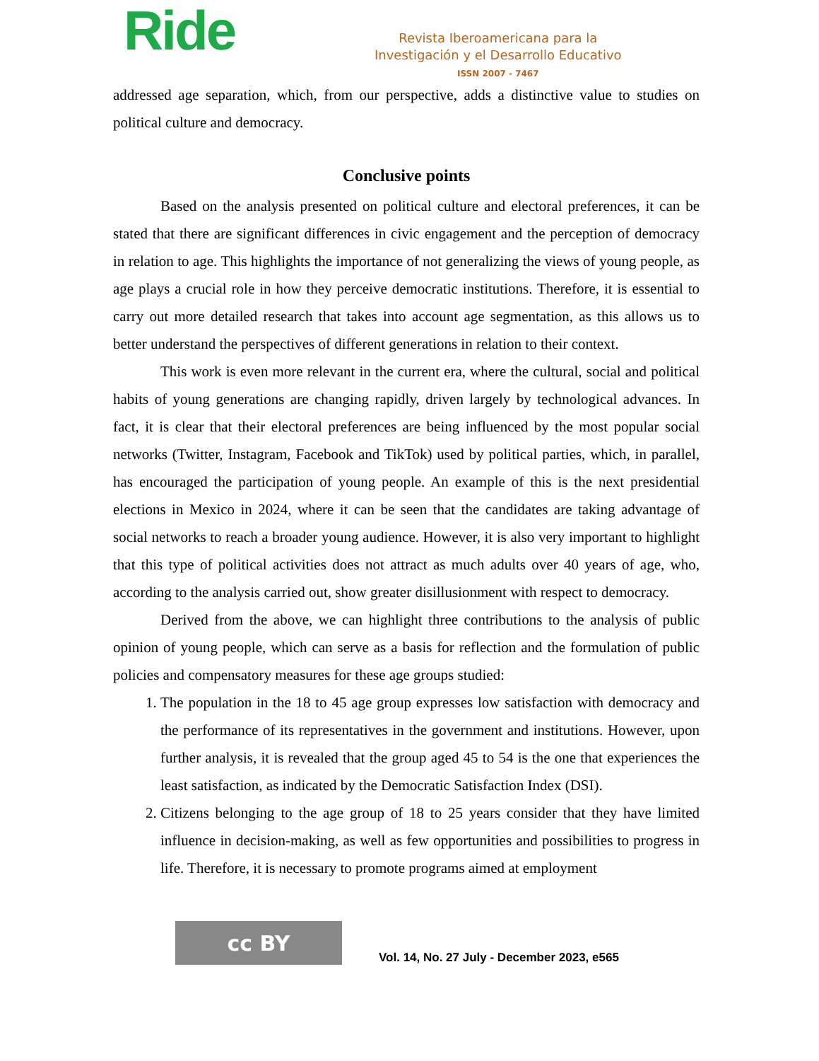Ride
Revista Iberoamericana para la
Investigación y el Desarrollo Educativo
ISSN 2007 - 7467
addressed age separation, which, from our perspective, adds a distinctive value to studies on political culture and democracy.
Conclusive points
Based on the analysis presented on political culture and electoral preferences, it can be stated that there are significant differences in civic engagement and the perception of democracy in relation to age. This highlights the importance of not generalizing the views of young people, as age plays a crucial role in how they perceive democratic institutions. Therefore, it is essential to carry out more detailed research that takes into account age segmentation, as this allows us to better understand the perspectives of different generations in relation to their context.
This work is even more relevant in the current era, where the cultural, social and political habits of young generations are changing rapidly, driven largely by technological advances. In fact, it is clear that their electoral preferences are being influenced by the most popular social networks (Twitter, Instagram, Facebook and TikTok) used by political parties, which, in parallel, has encouraged the participation of young people. An example of this is the next presidential elections in Mexico in 2024, where it can be seen that the candidates are taking advantage of social networks to reach a broader young audience. However, it is also very important to highlight that this type of political activities does not attract as much adults over 40 years of age, who, according to the analysis carried out, show greater disillusionment with respect to democracy.
Derived from the above, we can highlight three contributions to the analysis of public opinion of young people, which can serve as a basis for reflection and the formulation of public policies and compensatory measures for these age groups studied:
1. The population in the 18 to 45 age group expresses low satisfaction with democracy and the performance of its representatives in the government and institutions. However, upon further analysis, it is revealed that the group aged 45 to 54 is the one that experiences the least satisfaction, as indicated by the Democratic Satisfaction Index (DSI).
2. Citizens belonging to the age group of 18 to 25 years consider that they have limited influence in decision-making, as well as few opportunities and possibilities to progress in life. Therefore, it is necessary to promote programs aimed at employment
cc BY
Vol. 14, No. 27 July - December 2023, e565